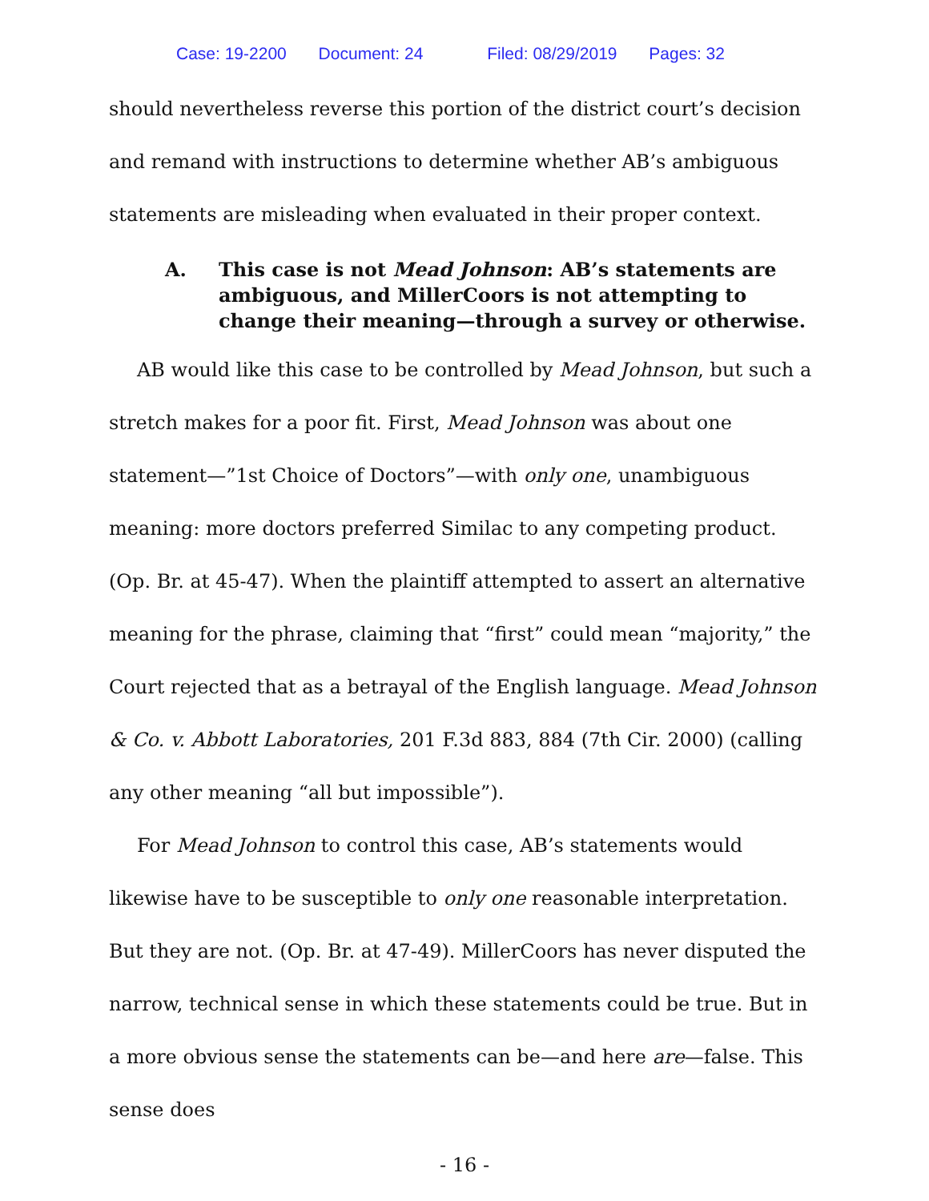Case: 19-2200 Document: 24 Filed: 08/29/2019 Pages: 32
should nevertheless reverse this portion of the district court’s decision and remand with instructions to determine whether AB’s ambiguous statements are misleading when evaluated in their proper context.
A. This case is not Mead Johnson: AB’s statements are ambiguous, and MillerCoors is not attempting to change their meaning—through a survey or otherwise.
AB would like this case to be controlled by Mead Johnson, but such a stretch makes for a poor fit. First, Mead Johnson was about one statement—”1st Choice of Doctors”—with only one, unambiguous meaning: more doctors preferred Similac to any competing product. (Op. Br. at 45-47). When the plaintiff attempted to assert an alternative meaning for the phrase, claiming that “first” could mean “majority,” the Court rejected that as a betrayal of the English language. Mead Johnson & Co. v. Abbott Laboratories, 201 F.3d 883, 884 (7th Cir. 2000) (calling any other meaning “all but impossible”).
For Mead Johnson to control this case, AB’s statements would likewise have to be susceptible to only one reasonable interpretation. But they are not. (Op. Br. at 47-49). MillerCoors has never disputed the narrow, technical sense in which these statements could be true. But in a more obvious sense the statements can be—and here are—false. This sense does
- 16 -